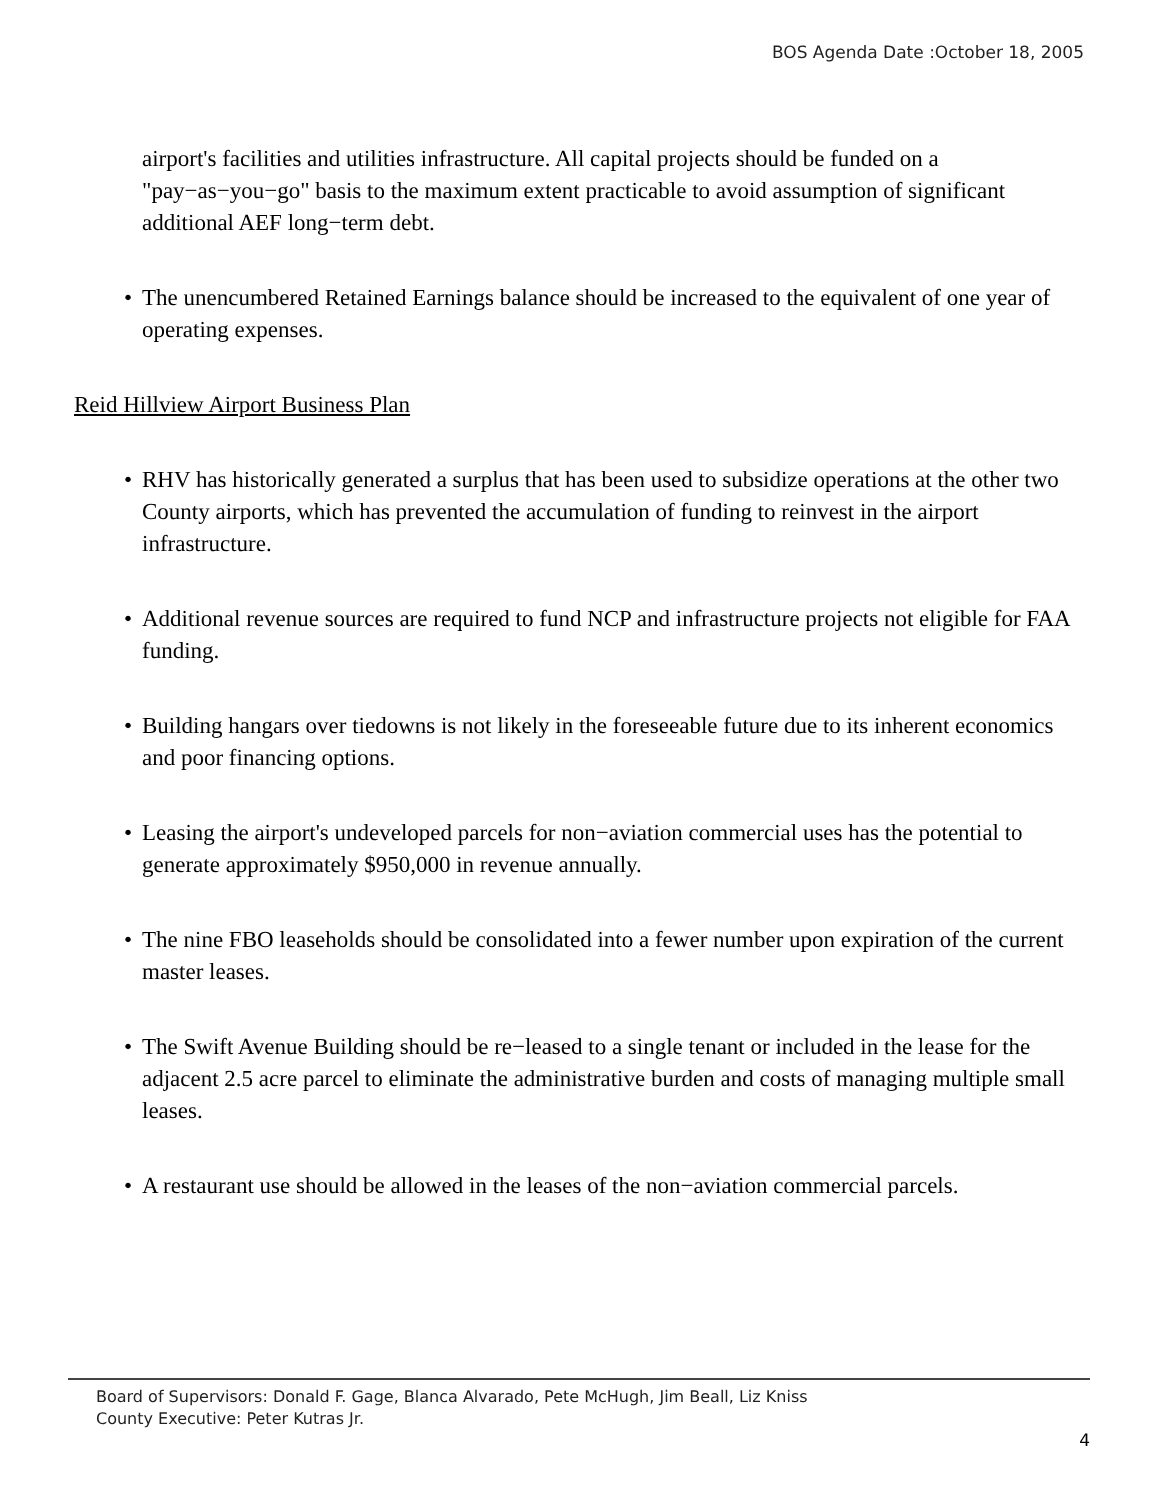BOS Agenda Date :October 18, 2005
airport's facilities and utilities infrastructure. All capital projects should be funded on a "pay−as−you−go" basis to the maximum extent practicable to avoid assumption of significant additional AEF long−term debt.
• The unencumbered Retained Earnings balance should be increased to the equivalent of one year of operating expenses.
Reid Hillview Airport Business Plan
• RHV has historically generated a surplus that has been used to subsidize operations at the other two County airports, which has prevented the accumulation of funding to reinvest in the airport infrastructure.
• Additional revenue sources are required to fund NCP and infrastructure projects not eligible for FAA funding.
• Building hangars over tiedowns is not likely in the foreseeable future due to its inherent economics and poor financing options.
• Leasing the airport's undeveloped parcels for non−aviation commercial uses has the potential to generate approximately $950,000 in revenue annually.
• The nine FBO leaseholds should be consolidated into a fewer number upon expiration of the current master leases.
• The Swift Avenue Building should be re−leased to a single tenant or included in the lease for the adjacent 2.5 acre parcel to eliminate the administrative burden and costs of managing multiple small leases.
• A restaurant use should be allowed in the leases of the non−aviation commercial parcels.
Board of Supervisors: Donald F. Gage, Blanca Alvarado, Pete McHugh, Jim Beall, Liz Kniss
County Executive: Peter Kutras Jr.
4